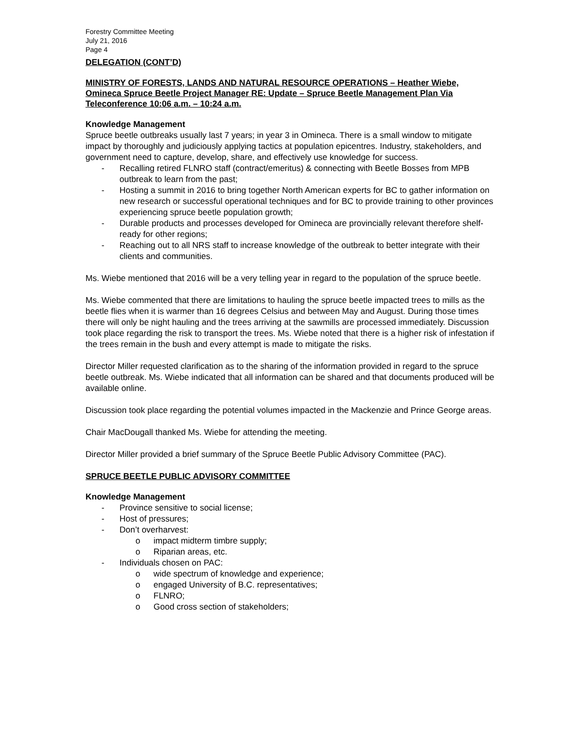Forestry Committee Meeting
July 21, 2016
Page 4
DELEGATION (CONT’D)
MINISTRY OF FORESTS, LANDS AND NATURAL RESOURCE OPERATIONS – Heather Wiebe, Omineca Spruce Beetle Project Manager RE: Update – Spruce Beetle Management Plan Via Teleconference 10:06 a.m. – 10:24 a.m.
Knowledge Management
Spruce beetle outbreaks usually last 7 years; in year 3 in Omineca. There is a small window to mitigate impact by thoroughly and judiciously applying tactics at population epicentres. Industry, stakeholders, and government need to capture, develop, share, and effectively use knowledge for success.
- Recalling retired FLNRO staff (contract/emeritus) & connecting with Beetle Bosses from MPB outbreak to learn from the past;
- Hosting a summit in 2016 to bring together North American experts for BC to gather information on new research or successful operational techniques and for BC to provide training to other provinces experiencing spruce beetle population growth;
- Durable products and processes developed for Omineca are provincially relevant therefore shelf- ready for other regions;
- Reaching out to all NRS staff to increase knowledge of the outbreak to better integrate with their clients and communities.
Ms. Wiebe mentioned that 2016 will be a very telling year in regard to the population of the spruce beetle.
Ms. Wiebe commented that there are limitations to hauling the spruce beetle impacted trees to mills as the beetle flies when it is warmer than 16 degrees Celsius and between May and August. During those times there will only be night hauling and the trees arriving at the sawmills are processed immediately. Discussion took place regarding the risk to transport the trees. Ms. Wiebe noted that there is a higher risk of infestation if the trees remain in the bush and every attempt is made to mitigate the risks.
Director Miller requested clarification as to the sharing of the information provided in regard to the spruce beetle outbreak. Ms. Wiebe indicated that all information can be shared and that documents produced will be available online.
Discussion took place regarding the potential volumes impacted in the Mackenzie and Prince George areas.
Chair MacDougall thanked Ms. Wiebe for attending the meeting.
Director Miller provided a brief summary of the Spruce Beetle Public Advisory Committee (PAC).
SPRUCE BEETLE PUBLIC ADVISORY COMMITTEE
Knowledge Management
- Province sensitive to social license;
- Host of pressures;
- Don’t overharvest:
o impact midterm timbre supply;
o Riparian areas, etc.
- Individuals chosen on PAC:
o wide spectrum of knowledge and experience;
o engaged University of B.C. representatives;
o FLNRO;
o Good cross section of stakeholders;